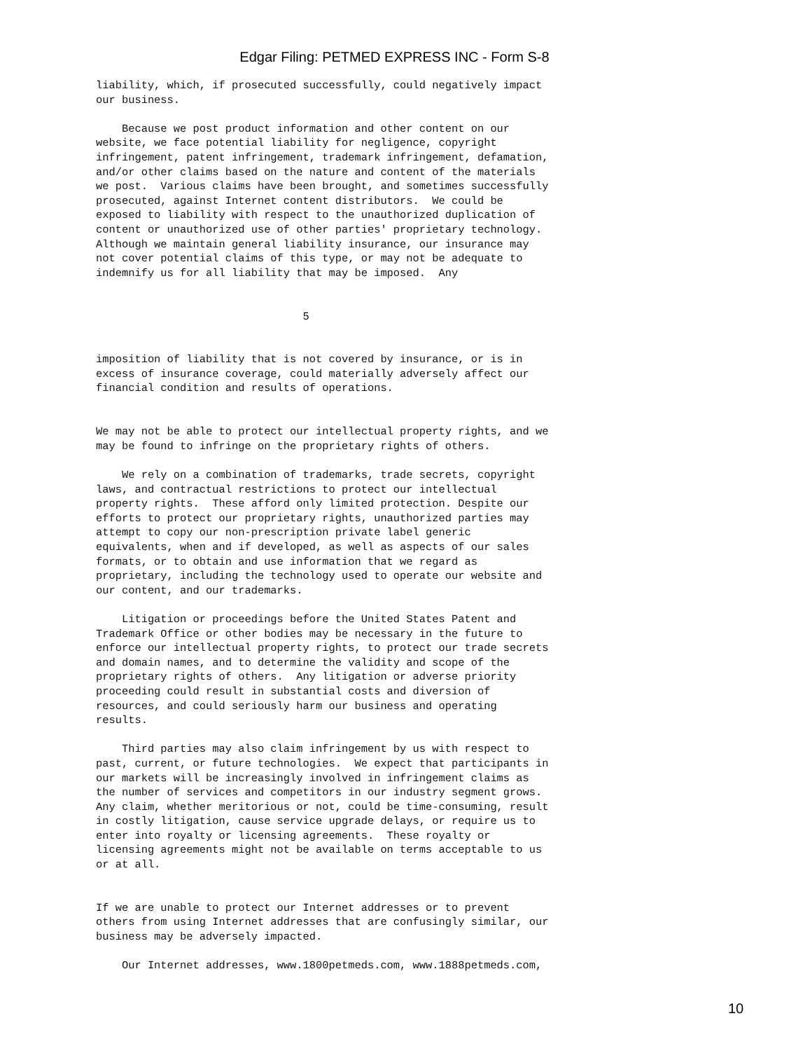Edgar Filing: PETMED EXPRESS INC - Form S-8
liability, which, if prosecuted successfully, could negatively impact
our business.

    Because we post product information and other content on our
website, we face potential liability for negligence, copyright
infringement, patent infringement, trademark infringement, defamation,
and/or other claims based on the nature and content of the materials
we post.  Various claims have been brought, and sometimes successfully
prosecuted, against Internet content distributors.  We could be
exposed to liability with respect to the unauthorized duplication of
content or unauthorized use of other parties' proprietary technology.
Although we maintain general liability insurance, our insurance may
not cover potential claims of this type, or may not be adequate to
indemnify us for all liability that may be imposed.  Any


                                5


imposition of liability that is not covered by insurance, or is in
excess of insurance coverage, could materially adversely affect our
financial condition and results of operations.


We may not be able to protect our intellectual property rights, and we
may be found to infringe on the proprietary rights of others.

    We rely on a combination of trademarks, trade secrets, copyright
laws, and contractual restrictions to protect our intellectual
property rights.  These afford only limited protection. Despite our
efforts to protect our proprietary rights, unauthorized parties may
attempt to copy our non-prescription private label generic
equivalents, when and if developed, as well as aspects of our sales
formats, or to obtain and use information that we regard as
proprietary, including the technology used to operate our website and
our content, and our trademarks.

    Litigation or proceedings before the United States Patent and
Trademark Office or other bodies may be necessary in the future to
enforce our intellectual property rights, to protect our trade secrets
and domain names, and to determine the validity and scope of the
proprietary rights of others.  Any litigation or adverse priority
proceeding could result in substantial costs and diversion of
resources, and could seriously harm our business and operating
results.

    Third parties may also claim infringement by us with respect to
past, current, or future technologies.  We expect that participants in
our markets will be increasingly involved in infringement claims as
the number of services and competitors in our industry segment grows.
Any claim, whether meritorious or not, could be time-consuming, result
in costly litigation, cause service upgrade delays, or require us to
enter into royalty or licensing agreements.  These royalty or
licensing agreements might not be available on terms acceptable to us
or at all.


If we are unable to protect our Internet addresses or to prevent
others from using Internet addresses that are confusingly similar, our
business may be adversely impacted.

    Our Internet addresses, www.1800petmeds.com, www.1888petmeds.com,
10